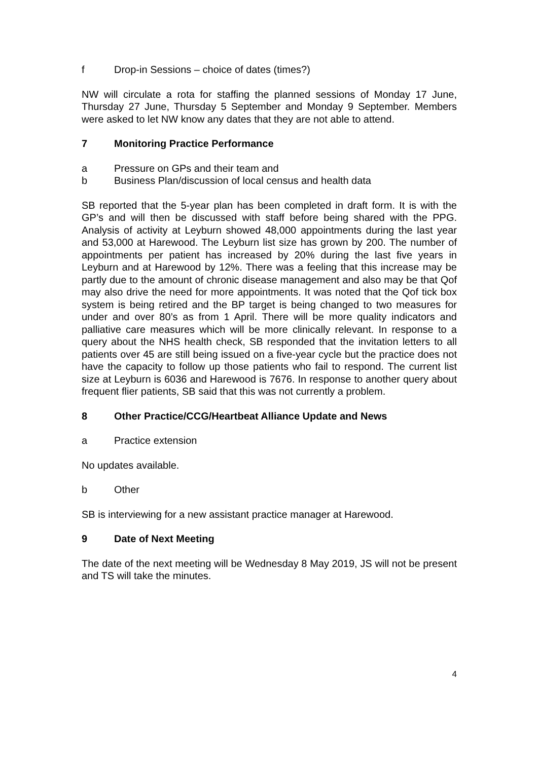f Drop-in Sessions – choice of dates (times?)
NW will circulate a rota for staffing the planned sessions of Monday 17 June, Thursday 27 June, Thursday 5 September and Monday 9 September. Members were asked to let NW know any dates that they are not able to attend.
7 Monitoring Practice Performance
a Pressure on GPs and their team and
b Business Plan/discussion of local census and health data
SB reported that the 5-year plan has been completed in draft form. It is with the GP’s and will then be discussed with staff before being shared with the PPG. Analysis of activity at Leyburn showed 48,000 appointments during the last year and 53,000 at Harewood. The Leyburn list size has grown by 200. The number of appointments per patient has increased by 20% during the last five years in Leyburn and at Harewood by 12%. There was a feeling that this increase may be partly due to the amount of chronic disease management and also may be that Qof may also drive the need for more appointments. It was noted that the Qof tick box system is being retired and the BP target is being changed to two measures for under and over 80’s as from 1 April. There will be more quality indicators and palliative care measures which will be more clinically relevant. In response to a query about the NHS health check, SB responded that the invitation letters to all patients over 45 are still being issued on a five-year cycle but the practice does not have the capacity to follow up those patients who fail to respond. The current list size at Leyburn is 6036 and Harewood is 7676. In response to another query about frequent flier patients, SB said that this was not currently a problem.
8 Other Practice/CCG/Heartbeat Alliance Update and News
a Practice extension
No updates available.
b Other
SB is interviewing for a new assistant practice manager at Harewood.
9 Date of Next Meeting
The date of the next meeting will be Wednesday 8 May 2019, JS will not be present and TS will take the minutes.
4